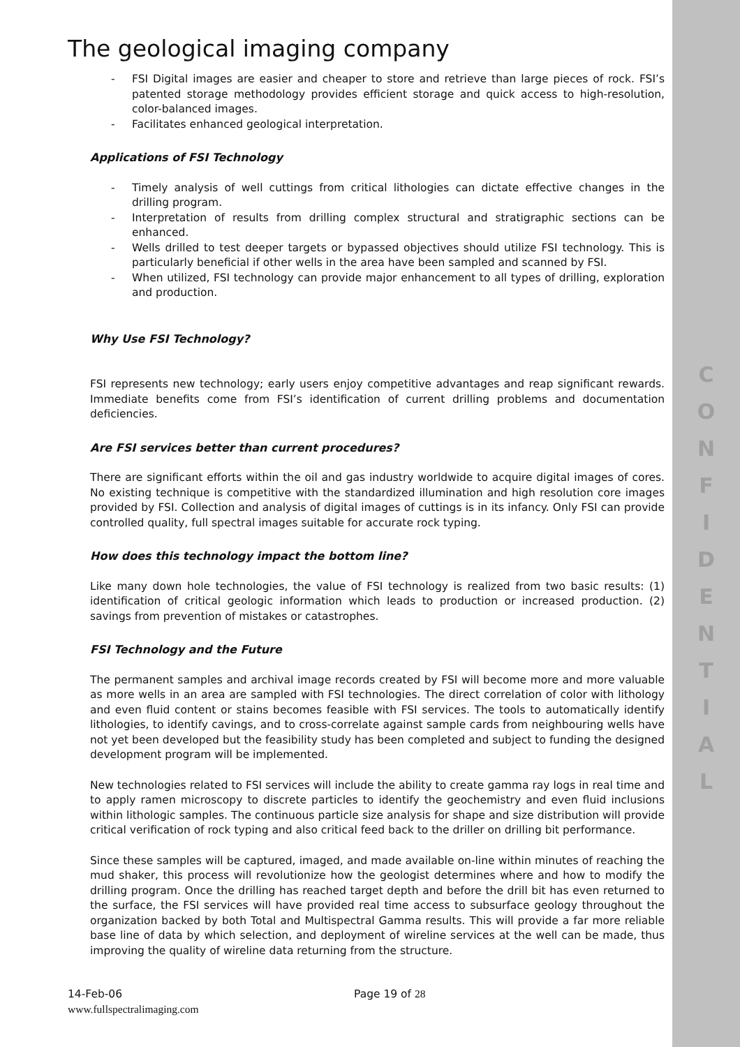C
O
N
F
I
D
E
N
T
I
A
L
The geological imaging company
- FSI Digital images are easier and cheaper to store and retrieve than large pieces of rock. FSI’s patented storage methodology provides efficient storage and quick access to high-resolution, color-balanced images.
- Facilitates enhanced geological interpretation.
Applications of FSI Technology
- Timely analysis of well cuttings from critical lithologies can dictate effective changes in the drilling program.
- Interpretation of results from drilling complex structural and stratigraphic sections can be enhanced.
- Wells drilled to test deeper targets or bypassed objectives should utilize FSI technology. This is particularly beneficial if other wells in the area have been sampled and scanned by FSI.
- When utilized, FSI technology can provide major enhancement to all types of drilling, exploration and production.
Why Use FSI Technology?
FSI represents new technology; early users enjoy competitive advantages and reap significant rewards. Immediate benefits come from FSI’s identification of current drilling problems and documentation deficiencies.
Are FSI services better than current procedures?
There are significant efforts within the oil and gas industry worldwide to acquire digital images of cores. No existing technique is competitive with the standardized illumination and high resolution core images provided by FSI. Collection and analysis of digital images of cuttings is in its infancy. Only FSI can provide controlled quality, full spectral images suitable for accurate rock typing.
How does this technology impact the bottom line?
Like many down hole technologies, the value of FSI technology is realized from two basic results: (1) identification of critical geologic information which leads to production or increased production. (2) savings from prevention of mistakes or catastrophes.
FSI Technology and the Future
The permanent samples and archival image records created by FSI will become more and more valuable as more wells in an area are sampled with FSI technologies. The direct correlation of color with lithology and even fluid content or stains becomes feasible with FSI services. The tools to automatically identify lithologies, to identify cavings, and to cross-correlate against sample cards from neighbouring wells have not yet been developed but the feasibility study has been completed and subject to funding the designed development program will be implemented.
New technologies related to FSI services will include the ability to create gamma ray logs in real time and to apply ramen microscopy to discrete particles to identify the geochemistry and even fluid inclusions within lithologic samples. The continuous particle size analysis for shape and size distribution will provide critical verification of rock typing and also critical feed back to the driller on drilling bit performance.
Since these samples will be captured, imaged, and made available on-line within minutes of reaching the mud shaker, this process will revolutionize how the geologist determines where and how to modify the drilling program. Once the drilling has reached target depth and before the drill bit has even returned to the surface, the FSI services will have provided real time access to subsurface geology throughout the organization backed by both Total and Multispectral Gamma results. This will provide a far more reliable base line of data by which selection, and deployment of wireline services at the well can be made, thus improving the quality of wireline data returning from the structure.
14-Feb-06
www.fullspectralimaging.com
Page 19 of 28